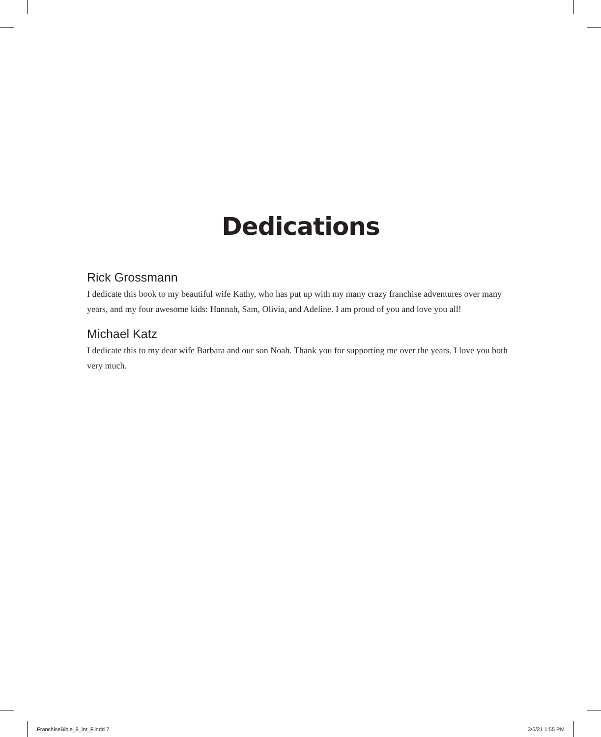Dedications
Rick Grossmann
I dedicate this book to my beautiful wife Kathy, who has put up with my many crazy franchise adventures over many years, and my four awesome kids: Hannah, Sam, Olivia, and Adeline. I am proud of you and love you all!
Michael Katz
I dedicate this to my dear wife Barbara and our son Noah. Thank you for supporting me over the years. I love you both very much.
FranchiseBible_9_int_F.indd 7 3/5/21 1:55 PM